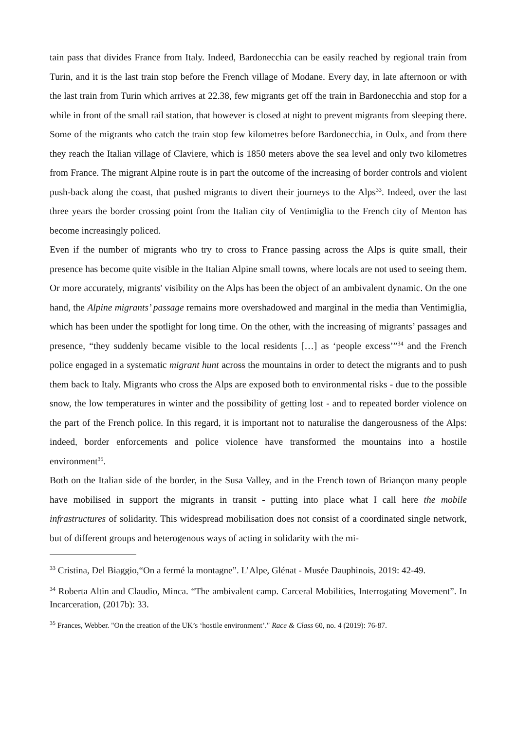tain pass that divides France from Italy. Indeed, Bardonecchia can be easily reached by regional train from Turin, and it is the last train stop before the French village of Modane. Every day, in late afternoon or with the last train from Turin which arrives at 22.38, few migrants get off the train in Bardonecchia and stop for a while in front of the small rail station, that however is closed at night to prevent migrants from sleeping there. Some of the migrants who catch the train stop few kilometres before Bardonecchia, in Oulx, and from there they reach the Italian village of Claviere, which is 1850 meters above the sea level and only two kilometres from France. The migrant Alpine route is in part the outcome of the increasing of border controls and violent push-back along the coast, that pushed migrants to divert their journeys to the Alps<sup>33</sup>. Indeed, over the last three years the border crossing point from the Italian city of Ventimiglia to the French city of Menton has become increasingly policed.
Even if the number of migrants who try to cross to France passing across the Alps is quite small, their presence has become quite visible in the Italian Alpine small towns, where locals are not used to seeing them. Or more accurately, migrants' visibility on the Alps has been the object of an ambivalent dynamic. On the one hand, the Alpine migrants’ passage remains more overshadowed and marginal in the media than Ventimiglia, which has been under the spotlight for long time. On the other, with the increasing of migrants’ passages and presence, “they suddenly became visible to the local residents […] as ‘people excess’”<sup>34</sup> and the French police engaged in a systematic migrant hunt across the mountains in order to detect the migrants and to push them back to Italy. Migrants who cross the Alps are exposed both to environmental risks - due to the possible snow, the low temperatures in winter and the possibility of getting lost - and to repeated border violence on the part of the French police. In this regard, it is important not to naturalise the dangerousness of the Alps: indeed, border enforcements and police violence have transformed the mountains into a hostile environment<sup>35</sup>.
Both on the Italian side of the border, in the Susa Valley, and in the French town of Briançon many people have mobilised in support the migrants in transit - putting into place what I call here the mobile infrastructures of solidarity. This widespread mobilisation does not consist of a coordinated single network, but of different groups and heterogenous ways of acting in solidarity with the mi-
<sup>33</sup> Cristina, Del Biaggio,“On a fermé la montagne”. L’Alpe, Glénat - Musée Dauphinois, 2019: 42-49.
<sup>34</sup> Roberta Altin and Claudio, Minca. “The ambivalent camp. Carceral Mobilities, Interrogating Movement”. In Incarceration, (2017b): 33.
<sup>35</sup> Frances, Webber. "On the creation of the UK’s ‘hostile environment’." Race & Class 60, no. 4 (2019): 76-87.